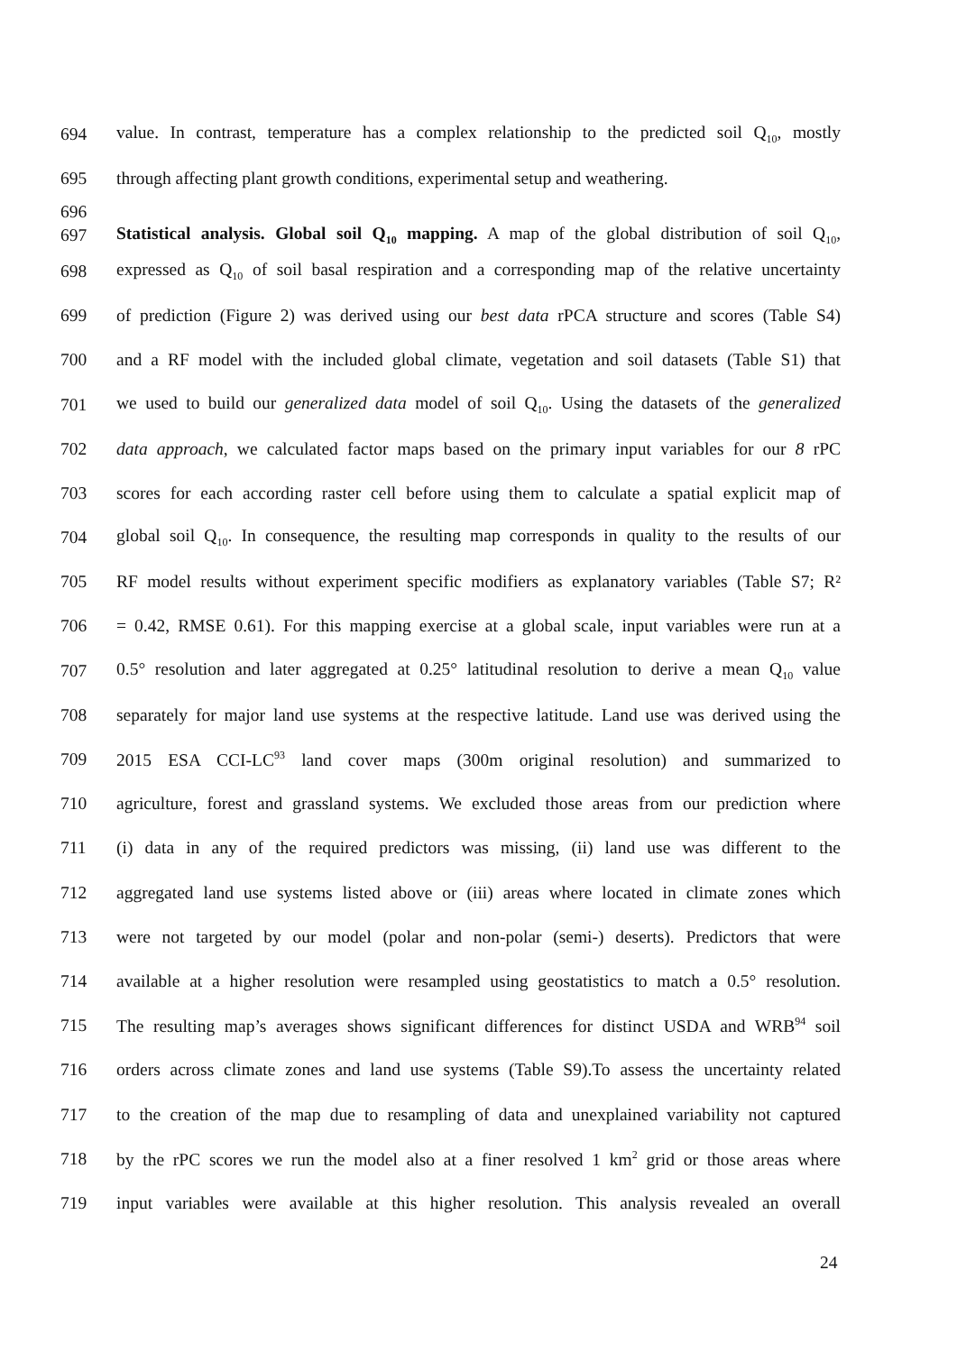694 value. In contrast, temperature has a complex relationship to the predicted soil Q<sub>10</sub>, mostly
695 through affecting plant growth conditions, experimental setup and weathering.
696
697 Statistical analysis. Global soil Q<sub>10</sub> mapping. A map of the global distribution of soil Q<sub>10</sub>,
698 expressed as Q<sub>10</sub> of soil basal respiration and a corresponding map of the relative uncertainty
699 of prediction (Figure 2) was derived using our best data rPCA structure and scores (Table S4)
700 and a RF model with the included global climate, vegetation and soil datasets (Table S1) that
701 we used to build our generalized data model of soil Q<sub>10</sub>. Using the datasets of the generalized
702 data approach, we calculated factor maps based on the primary input variables for our 8 rPC
703 scores for each according raster cell before using them to calculate a spatial explicit map of
704 global soil Q<sub>10</sub>. In consequence, the resulting map corresponds in quality to the results of our
705 RF model results without experiment specific modifiers as explanatory variables (Table S7; R²
706 = 0.42, RMSE 0.61). For this mapping exercise at a global scale, input variables were run at a
707 0.5° resolution and later aggregated at 0.25° latitudinal resolution to derive a mean Q<sub>10</sub> value
708 separately for major land use systems at the respective latitude. Land use was derived using the
709 2015 ESA CCI-LC<sup>93</sup> land cover maps (300m original resolution) and summarized to
710 agriculture, forest and grassland systems. We excluded those areas from our prediction where
711 (i) data in any of the required predictors was missing, (ii) land use was different to the
712 aggregated land use systems listed above or (iii) areas where located in climate zones which
713 were not targeted by our model (polar and non-polar (semi-) deserts). Predictors that were
714 available at a higher resolution were resampled using geostatistics to match a 0.5° resolution.
715 The resulting map’s averages shows significant differences for distinct USDA and WRB<sup>94</sup> soil
716 orders across climate zones and land use systems (Table S9).To assess the uncertainty related
717 to the creation of the map due to resampling of data and unexplained variability not captured
718 by the rPC scores we run the model also at a finer resolved 1 km<sup>2</sup> grid or those areas where
719 input variables were available at this higher resolution. This analysis revealed an overall
24